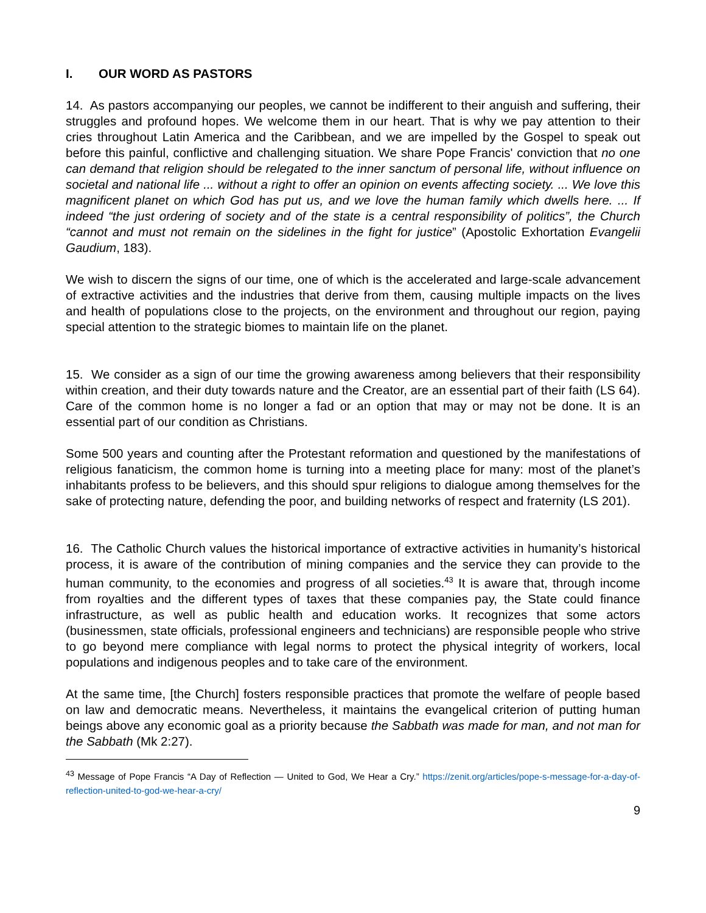I. OUR WORD AS PASTORS
14. As pastors accompanying our peoples, we cannot be indifferent to their anguish and suffering, their struggles and profound hopes. We welcome them in our heart. That is why we pay attention to their cries throughout Latin America and the Caribbean, and we are impelled by the Gospel to speak out before this painful, conflictive and challenging situation. We share Pope Francis' conviction that no one can demand that religion should be relegated to the inner sanctum of personal life, without influence on societal and national life ... without a right to offer an opinion on events affecting society. ... We love this magnificent planet on which God has put us, and we love the human family which dwells here. ... If indeed “the just ordering of society and of the state is a central responsibility of politics”, the Church “cannot and must not remain on the sidelines in the fight for justice” (Apostolic Exhortation Evangelii Gaudium, 183).
We wish to discern the signs of our time, one of which is the accelerated and large-scale advancement of extractive activities and the industries that derive from them, causing multiple impacts on the lives and health of populations close to the projects, on the environment and throughout our region, paying special attention to the strategic biomes to maintain life on the planet.
15. We consider as a sign of our time the growing awareness among believers that their responsibility within creation, and their duty towards nature and the Creator, are an essential part of their faith (LS 64). Care of the common home is no longer a fad or an option that may or may not be done. It is an essential part of our condition as Christians.
Some 500 years and counting after the Protestant reformation and questioned by the manifestations of religious fanaticism, the common home is turning into a meeting place for many: most of the planet’s inhabitants profess to be believers, and this should spur religions to dialogue among themselves for the sake of protecting nature, defending the poor, and building networks of respect and fraternity (LS 201).
16. The Catholic Church values the historical importance of extractive activities in humanity’s historical process, it is aware of the contribution of mining companies and the service they can provide to the human community, to the economies and progress of all societies.<sup>43</sup> It is aware that, through income from royalties and the different types of taxes that these companies pay, the State could finance infrastructure, as well as public health and education works. It recognizes that some actors (businessmen, state officials, professional engineers and technicians) are responsible people who strive to go beyond mere compliance with legal norms to protect the physical integrity of workers, local populations and indigenous peoples and to take care of the environment.
At the same time, [the Church] fosters responsible practices that promote the welfare of people based on law and democratic means. Nevertheless, it maintains the evangelical criterion of putting human beings above any economic goal as a priority because the Sabbath was made for man, and not man for the Sabbath (Mk 2:27).
<sup>43</sup> Message of Pope Francis “A Day of Reflection — United to God, We Hear a Cry.” https://zenit.org/articles/pope-s-message-for-a-day-of-reflection-united-to-god-we-hear-a-cry/
9